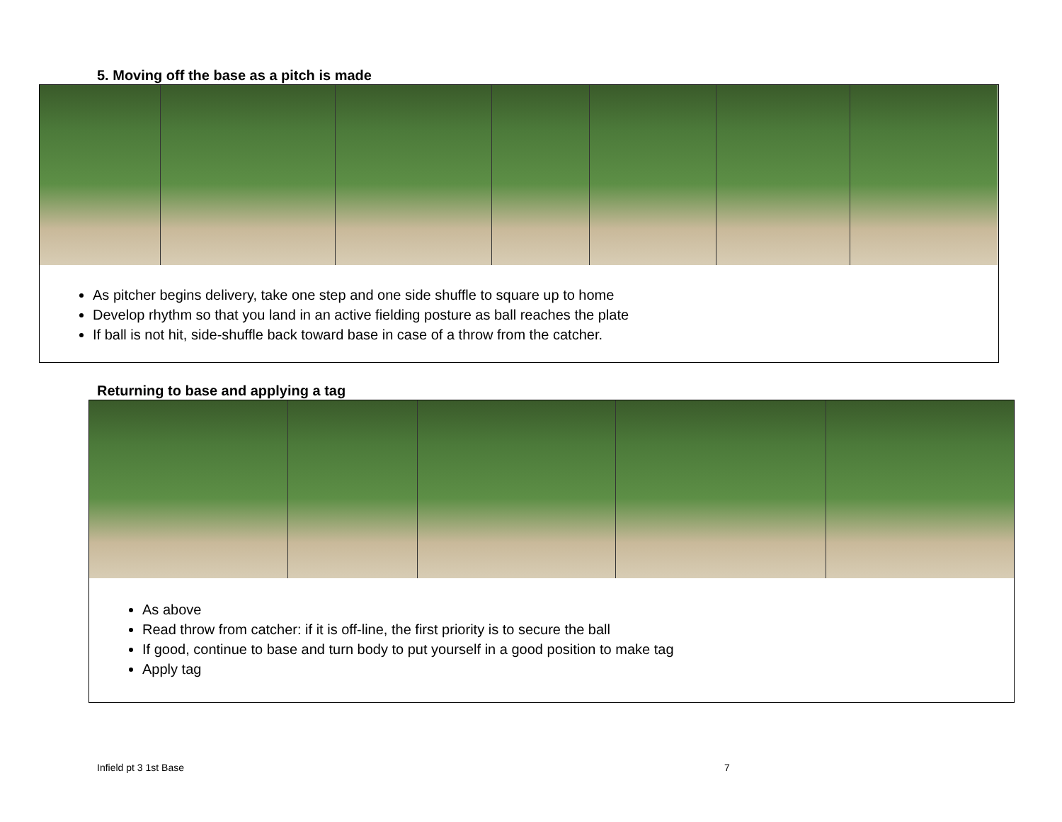5. Moving off the base as a pitch is made
As pitcher begins delivery, take one step and one side shuffle to square up to home
Develop rhythm so that you land in an active fielding posture as ball reaches the plate
If ball is not hit, side-shuffle back toward base in case of a throw from the catcher.
Returning to base and applying a tag
As above
Read throw from catcher: if it is off-line, the first priority is to secure the ball
If good, continue to base and turn body to put yourself in a good position to make tag
Apply tag
Infield pt 3 1st Base 7